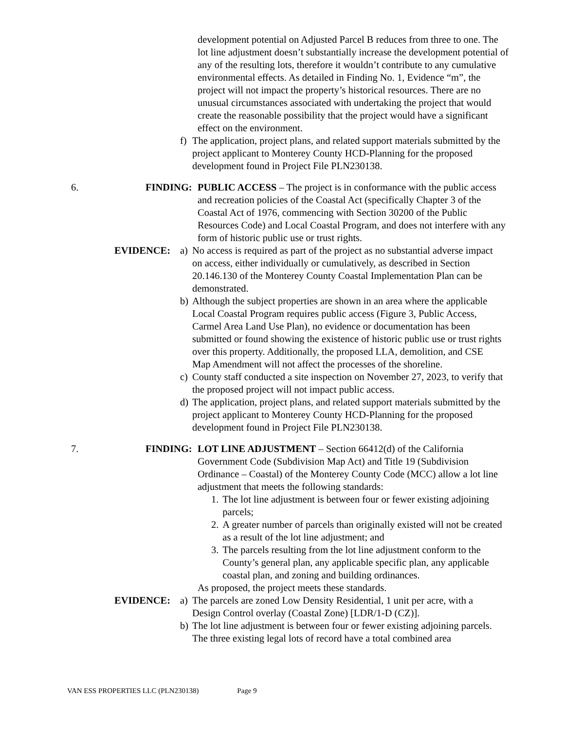development potential on Adjusted Parcel B reduces from three to one. The lot line adjustment doesn’t substantially increase the development potential of any of the resulting lots, therefore it wouldn’t contribute to any cumulative environmental effects. As detailed in Finding No. 1, Evidence “m”, the project will not impact the property’s historical resources. There are no unusual circumstances associated with undertaking the project that would create the reasonable possibility that the project would have a significant effect on the environment.
f) The application, project plans, and related support materials submitted by the project applicant to Monterey County HCD-Planning for the proposed development found in Project File PLN230138.
6. FINDING: PUBLIC ACCESS – The project is in conformance with the public access and recreation policies of the Coastal Act (specifically Chapter 3 of the Coastal Act of 1976, commencing with Section 30200 of the Public Resources Code) and Local Coastal Program, and does not interfere with any form of historic public use or trust rights.
EVIDENCE: a) No access is required as part of the project as no substantial adverse impact on access, either individually or cumulatively, as described in Section 20.146.130 of the Monterey County Coastal Implementation Plan can be demonstrated.
b) Although the subject properties are shown in an area where the applicable Local Coastal Program requires public access (Figure 3, Public Access, Carmel Area Land Use Plan), no evidence or documentation has been submitted or found showing the existence of historic public use or trust rights over this property. Additionally, the proposed LLA, demolition, and CSE Map Amendment will not affect the processes of the shoreline.
c) County staff conducted a site inspection on November 27, 2023, to verify that the proposed project will not impact public access.
d) The application, project plans, and related support materials submitted by the project applicant to Monterey County HCD-Planning for the proposed development found in Project File PLN230138.
7. FINDING: LOT LINE ADJUSTMENT – Section 66412(d) of the California Government Code (Subdivision Map Act) and Title 19 (Subdivision Ordinance – Coastal) of the Monterey County Code (MCC) allow a lot line adjustment that meets the following standards:
1. The lot line adjustment is between four or fewer existing adjoining parcels;
2. A greater number of parcels than originally existed will not be created as a result of the lot line adjustment; and
3. The parcels resulting from the lot line adjustment conform to the County’s general plan, any applicable specific plan, any applicable coastal plan, and zoning and building ordinances.
As proposed, the project meets these standards.
EVIDENCE: a) The parcels are zoned Low Density Residential, 1 unit per acre, with a Design Control overlay (Coastal Zone) [LDR/1-D (CZ)].
b) The lot line adjustment is between four or fewer existing adjoining parcels. The three existing legal lots of record have a total combined area
VAN ESS PROPERTIES LLC (PLN230138) Page 9